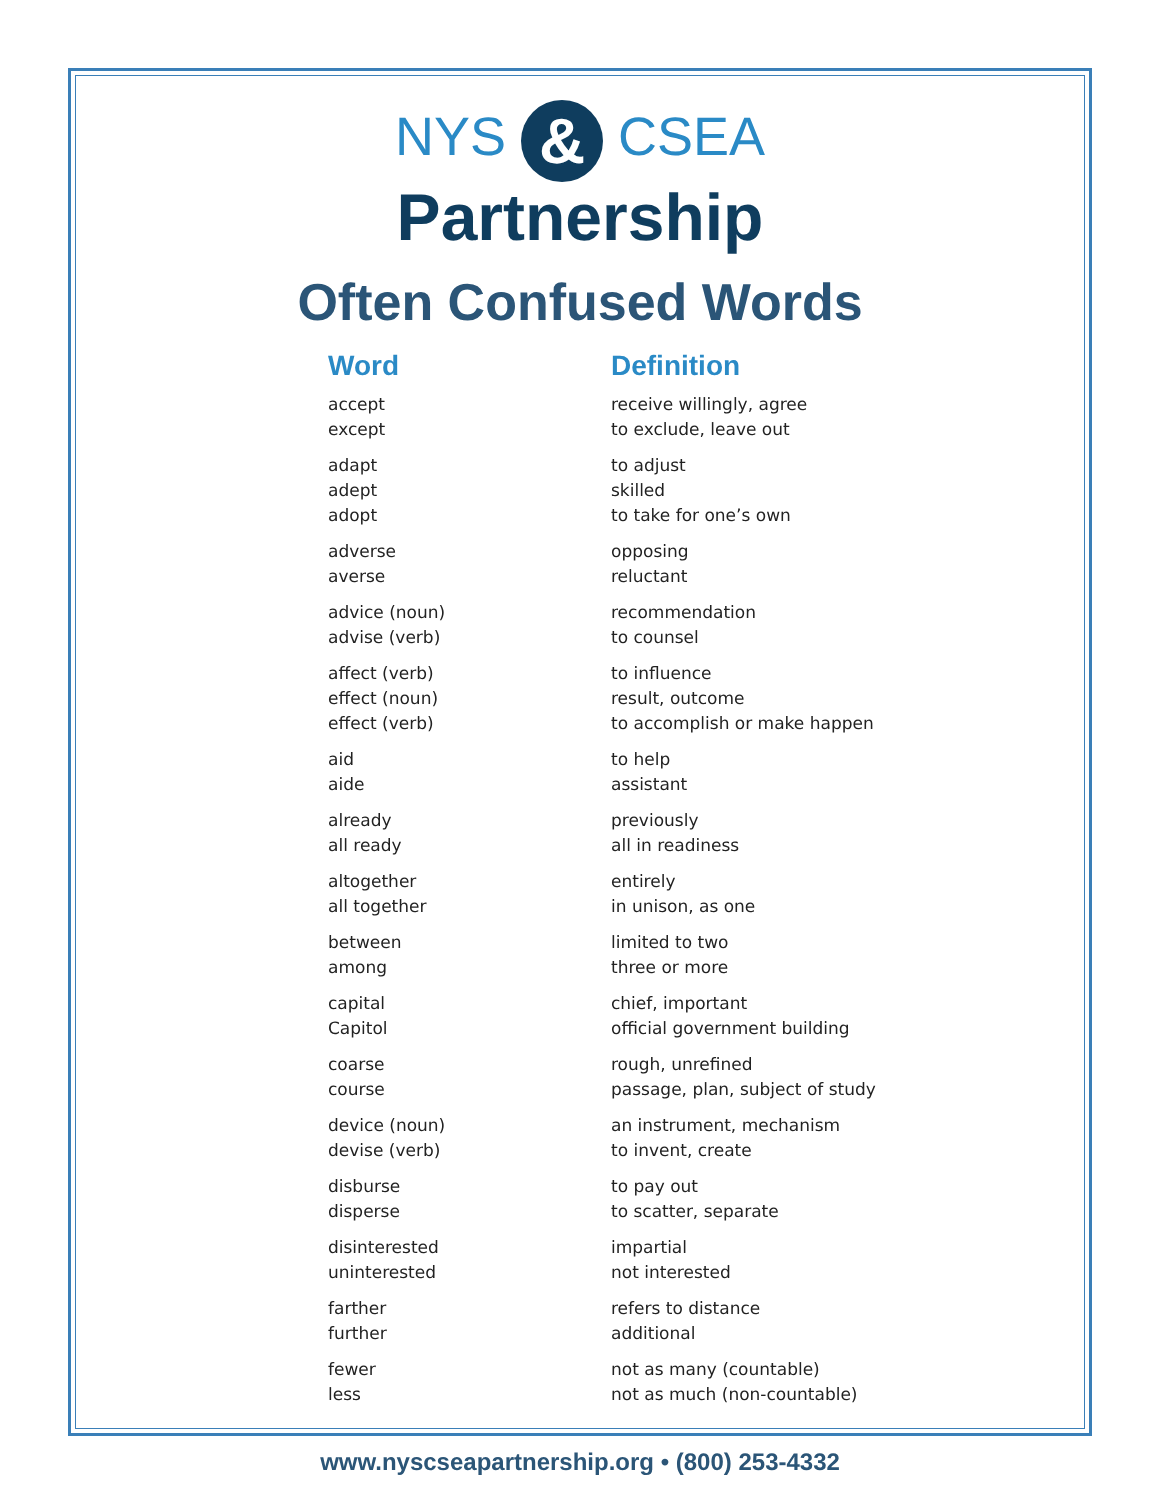NYS & CSEA
Partnership
Often Confused Words
| Word | Definition |
| --- | --- |
| accept | receive willingly, agree |
| except | to exclude, leave out |
| adapt | to adjust |
| adept | skilled |
| adopt | to take for one’s own |
| adverse | opposing |
| averse | reluctant |
| advice (noun) | recommendation |
| advise (verb) | to counsel |
| affect (verb) | to influence |
| effect (noun) | result, outcome |
| effect (verb) | to accomplish or make happen |
| aid | to help |
| aide | assistant |
| already | previously |
| all ready | all in readiness |
| altogether | entirely |
| all together | in unison, as one |
| between | limited to two |
| among | three or more |
| capital | chief, important |
| Capitol | official government building |
| coarse | rough, unrefined |
| course | passage, plan, subject of study |
| device (noun) | an instrument, mechanism |
| devise (verb) | to invent, create |
| disburse | to pay out |
| disperse | to scatter, separate |
| disinterested | impartial |
| uninterested | not interested |
| farther | refers to distance |
| further | additional |
| fewer | not as many (countable) |
| less | not as much (non-countable) |
www.nyscseapartnership.org • (800) 253-4332